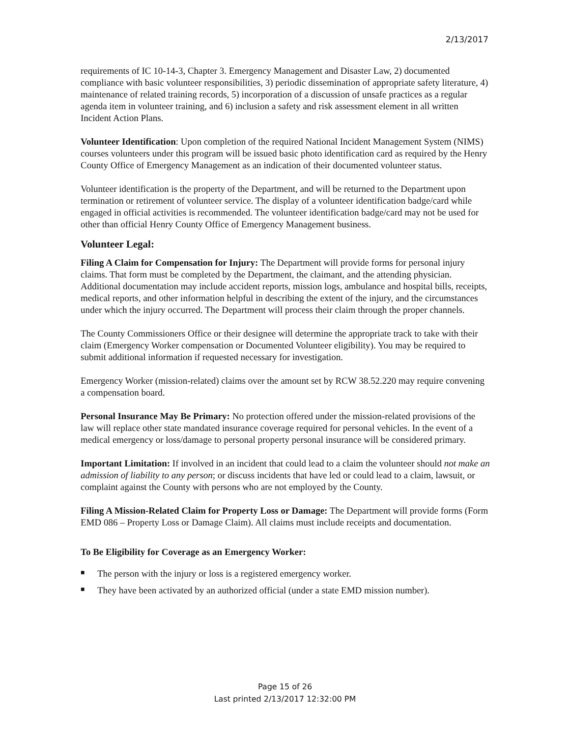2/13/2017
requirements of IC 10-14-3, Chapter 3. Emergency Management and Disaster Law, 2) documented compliance with basic volunteer responsibilities, 3) periodic dissemination of appropriate safety literature, 4) maintenance of related training records, 5) incorporation of a discussion of unsafe practices as a regular agenda item in volunteer training, and 6) inclusion a safety and risk assessment element in all written Incident Action Plans.
Volunteer Identification: Upon completion of the required National Incident Management System (NIMS) courses volunteers under this program will be issued basic photo identification card as required by the Henry County Office of Emergency Management as an indication of their documented volunteer status.
Volunteer identification is the property of the Department, and will be returned to the Department upon termination or retirement of volunteer service. The display of a volunteer identification badge/card while engaged in official activities is recommended. The volunteer identification badge/card may not be used for other than official Henry County Office of Emergency Management business.
Volunteer Legal:
Filing A Claim for Compensation for Injury: The Department will provide forms for personal injury claims. That form must be completed by the Department, the claimant, and the attending physician. Additional documentation may include accident reports, mission logs, ambulance and hospital bills, receipts, medical reports, and other information helpful in describing the extent of the injury, and the circumstances under which the injury occurred. The Department will process their claim through the proper channels.
The County Commissioners Office or their designee will determine the appropriate track to take with their claim (Emergency Worker compensation or Documented Volunteer eligibility). You may be required to submit additional information if requested necessary for investigation.
Emergency Worker (mission-related) claims over the amount set by RCW 38.52.220 may require convening a compensation board.
Personal Insurance May Be Primary: No protection offered under the mission-related provisions of the law will replace other state mandated insurance coverage required for personal vehicles. In the event of a medical emergency or loss/damage to personal property personal insurance will be considered primary.
Important Limitation: If involved in an incident that could lead to a claim the volunteer should not make an admission of liability to any person; or discuss incidents that have led or could lead to a claim, lawsuit, or complaint against the County with persons who are not employed by the County.
Filing A Mission-Related Claim for Property Loss or Damage: The Department will provide forms (Form EMD 086 – Property Loss or Damage Claim). All claims must include receipts and documentation.
To Be Eligibility for Coverage as an Emergency Worker:
■ The person with the injury or loss is a registered emergency worker.
■ They have been activated by an authorized official (under a state EMD mission number).
Page 15 of 26
Last printed 2/13/2017 12:32:00 PM